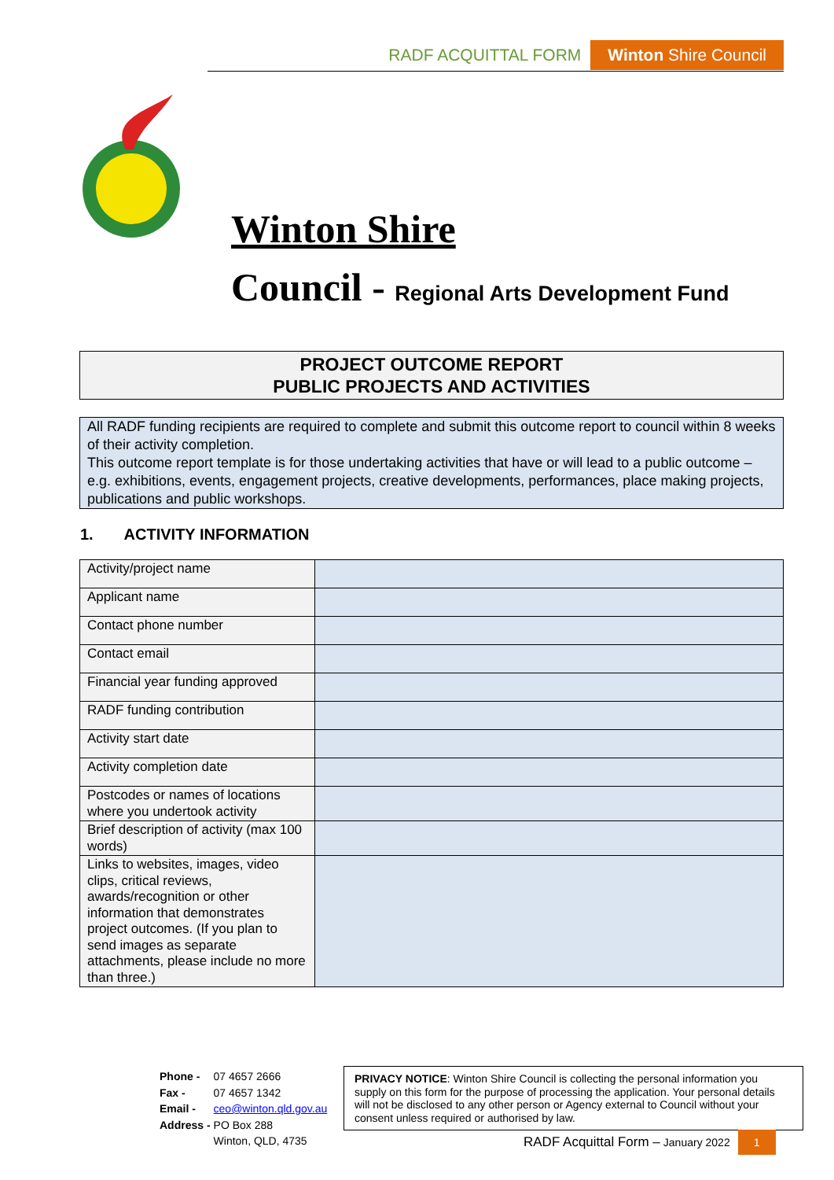RADF ACQUITTAL FORM Winton Shire Council
Winton Shire
Council - Regional Arts Development Fund
PROJECT OUTCOME REPORT
PUBLIC PROJECTS AND ACTIVITIES
All RADF funding recipients are required to complete and submit this outcome report to council within 8 weeks of their activity completion.
This outcome report template is for those undertaking activities that have or will lead to a public outcome – e.g. exhibitions, events, engagement projects, creative developments, performances, place making projects, publications and public workshops.
1. ACTIVITY INFORMATION
| Activity/project name | |
| Applicant name | |
| Contact phone number | |
| Contact email | |
| Financial year funding approved | |
| RADF funding contribution | |
| Activity start date | |
| Activity completion date | |
| Postcodes or names of locations where you undertook activity | |
| Brief description of activity (max 100 words) | |
| Links to websites, images, video clips, critical reviews, awards/recognition or other information that demonstrates project outcomes. (If you plan to send images as separate attachments, please include no more than three.) | |
| Phone - | 07 4657 2666 |
| Fax - | 07 4657 1342 |
| Email - | ceo@winton.qld.gov.au |
| Address - | PO Box 288 Winton, QLD, 4735 |
PRIVACY NOTICE: Winton Shire Council is collecting the personal information you supply on this form for the purpose of processing the application. Your personal details will not be disclosed to any other person or Agency external to Council without your consent unless required or authorised by law.
RADF Acquittal Form – January 2022 1